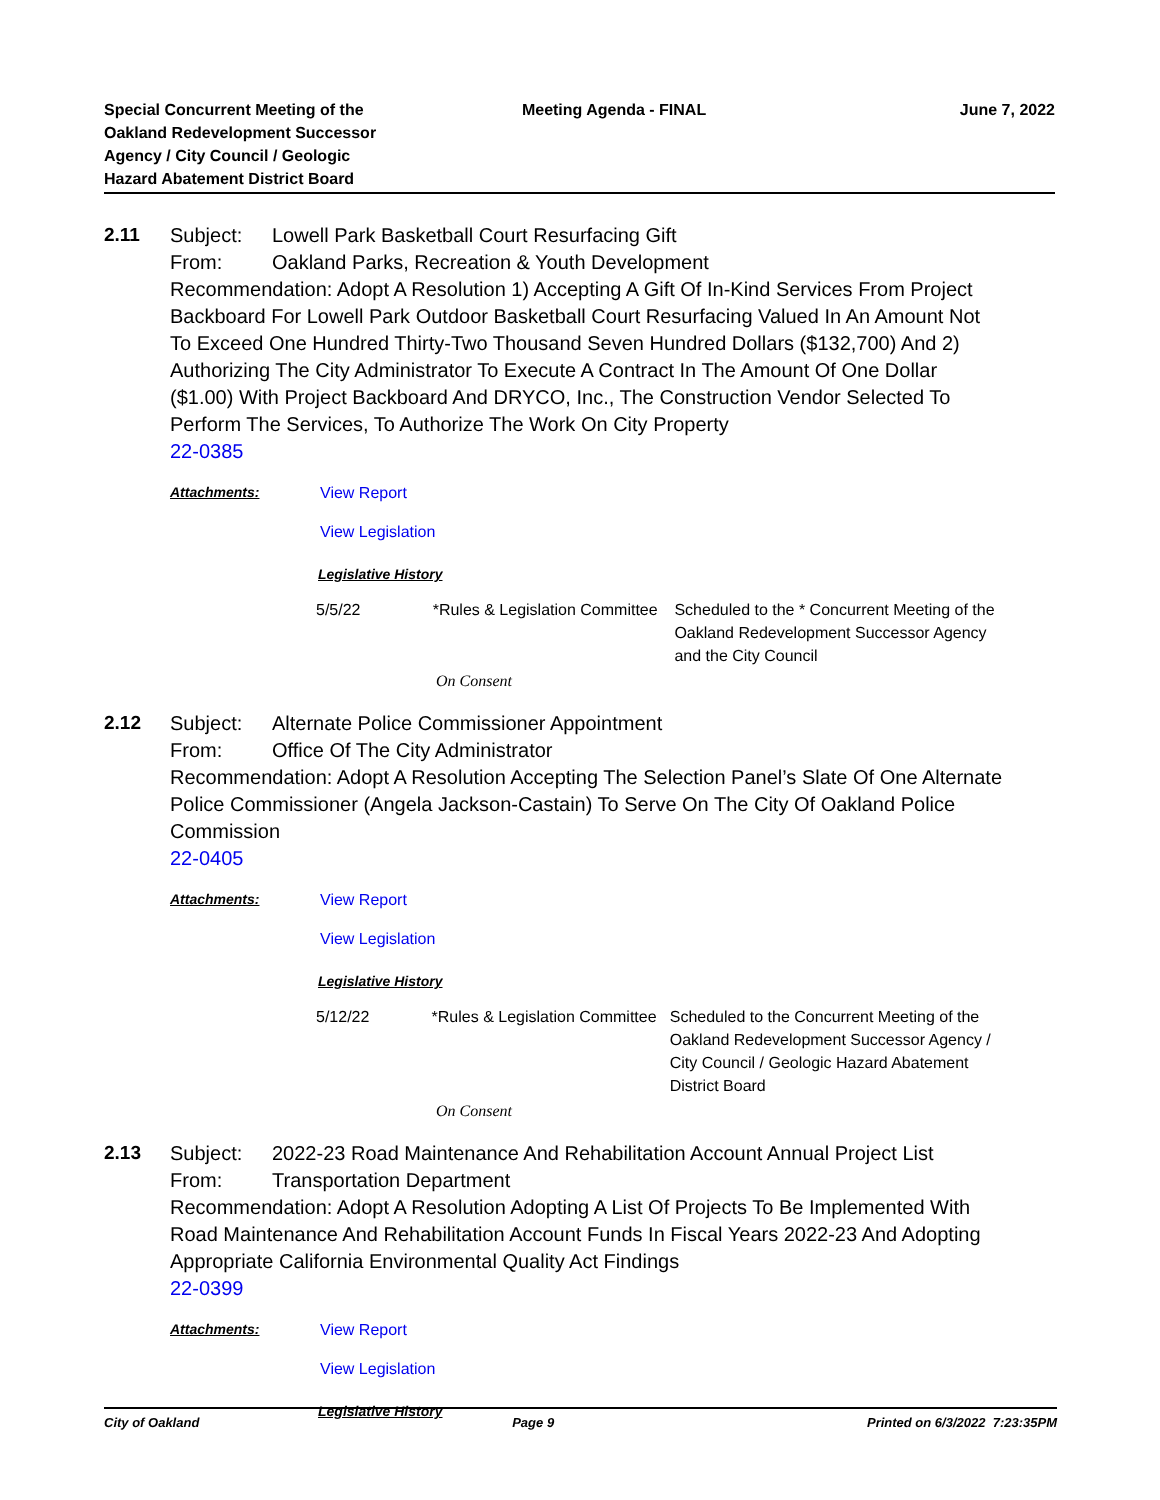Special Concurrent Meeting of the Oakland Redevelopment Successor Agency / City Council / Geologic Hazard Abatement District Board
Meeting Agenda - FINAL June 7, 2022
2.11
Subject: Lowell Park Basketball Court Resurfacing Gift
From: Oakland Parks, Recreation & Youth Development
Recommendation: Adopt A Resolution 1) Accepting A Gift Of In-Kind Services From Project Backboard For Lowell Park Outdoor Basketball Court Resurfacing Valued In An Amount Not To Exceed One Hundred Thirty-Two Thousand Seven Hundred Dollars ($132,700) And 2) Authorizing The City Administrator To Execute A Contract In The Amount Of One Dollar ($1.00) With Project Backboard And DRYCO, Inc., The Construction Vendor Selected To Perform The Services, To Authorize The Work On City Property
22-0385
Attachments: View Report
View Legislation
Legislative History
| 5/5/22 | *Rules & Legislation Committee | Scheduled to the * Concurrent Meeting of the Oakland Redevelopment Successor Agency and the City Council |
On Consent
2.12
Subject: Alternate Police Commissioner Appointment
From: Office Of The City Administrator
Recommendation: Adopt A Resolution Accepting The Selection Panel’s Slate Of One Alternate Police Commissioner (Angela Jackson-Castain) To Serve On The City Of Oakland Police Commission
22-0405
Attachments: View Report
View Legislation
Legislative History
| 5/12/22 | *Rules & Legislation Committee | Scheduled to the Concurrent Meeting of the Oakland Redevelopment Successor Agency / City Council / Geologic Hazard Abatement District Board |
On Consent
2.13
Subject: 2022-23 Road Maintenance And Rehabilitation Account Annual Project List
From: Transportation Department
Recommendation: Adopt A Resolution Adopting A List Of Projects To Be Implemented With Road Maintenance And Rehabilitation Account Funds In Fiscal Years 2022-23 And Adopting Appropriate California Environmental Quality Act Findings
22-0399
Attachments: View Report
View Legislation
Legislative History
City of Oakland Page 9 Printed on 6/3/2022 7:23:35PM